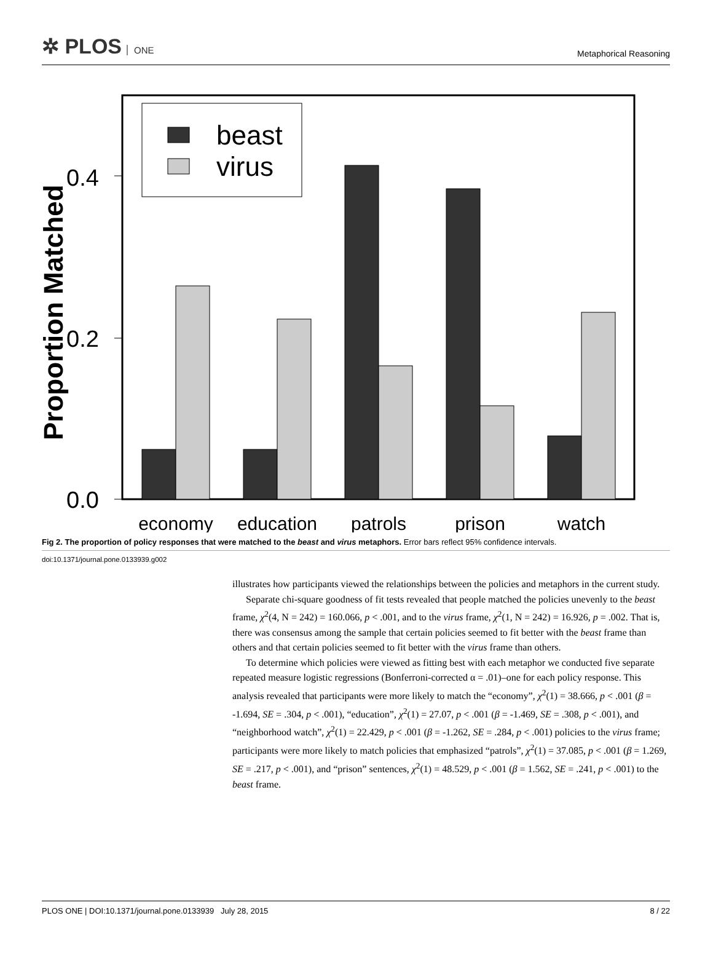✲ PLOS ONE
Metaphorical Reasoning
beast
virus
0.0
0.2
0.4
Proportion Matched
economy
education
patrols
prison
watch
Fig 2. The proportion of policy responses that were matched to the beast and virus metaphors. Error bars reflect 95% confidence intervals.
doi:10.1371/journal.pone.0133939.g002
illustrates how participants viewed the relationships between the policies and metaphors in the current study.
Separate chi-square goodness of fit tests revealed that people matched the policies unevenly to the beast frame, χ<sup>2</sup>(4, N = 242) = 160.066, p < .001, and to the virus frame, χ<sup>2</sup>(1, N = 242) = 16.926, p = .002. That is, there was consensus among the sample that certain policies seemed to fit better with the beast frame than others and that certain policies seemed to fit better with the virus frame than others.
To determine which policies were viewed as fitting best with each metaphor we conducted five separate repeated measure logistic regressions (Bonferroni-corrected α = .01)–one for each policy response. This analysis revealed that participants were more likely to match the “economy”, χ<sup>2</sup>(1) = 38.666, p < .001 (β = -1.694, SE = .304, p < .001), “education”, χ<sup>2</sup>(1) = 27.07, p < .001 (β = -1.469, SE = .308, p < .001), and “neighborhood watch”, χ<sup>2</sup>(1) = 22.429, p < .001 (β = -1.262, SE = .284, p < .001) policies to the virus frame; participants were more likely to match policies that emphasized “patrols”, χ<sup>2</sup>(1) = 37.085, p < .001 (β = 1.269, SE = .217, p < .001), and “prison” sentences, χ<sup>2</sup>(1) = 48.529, p < .001 (β = 1.562, SE = .241, p < .001) to the beast frame.
PLOS ONE | DOI:10.1371/journal.pone.0133939 July 28, 2015 8 / 22